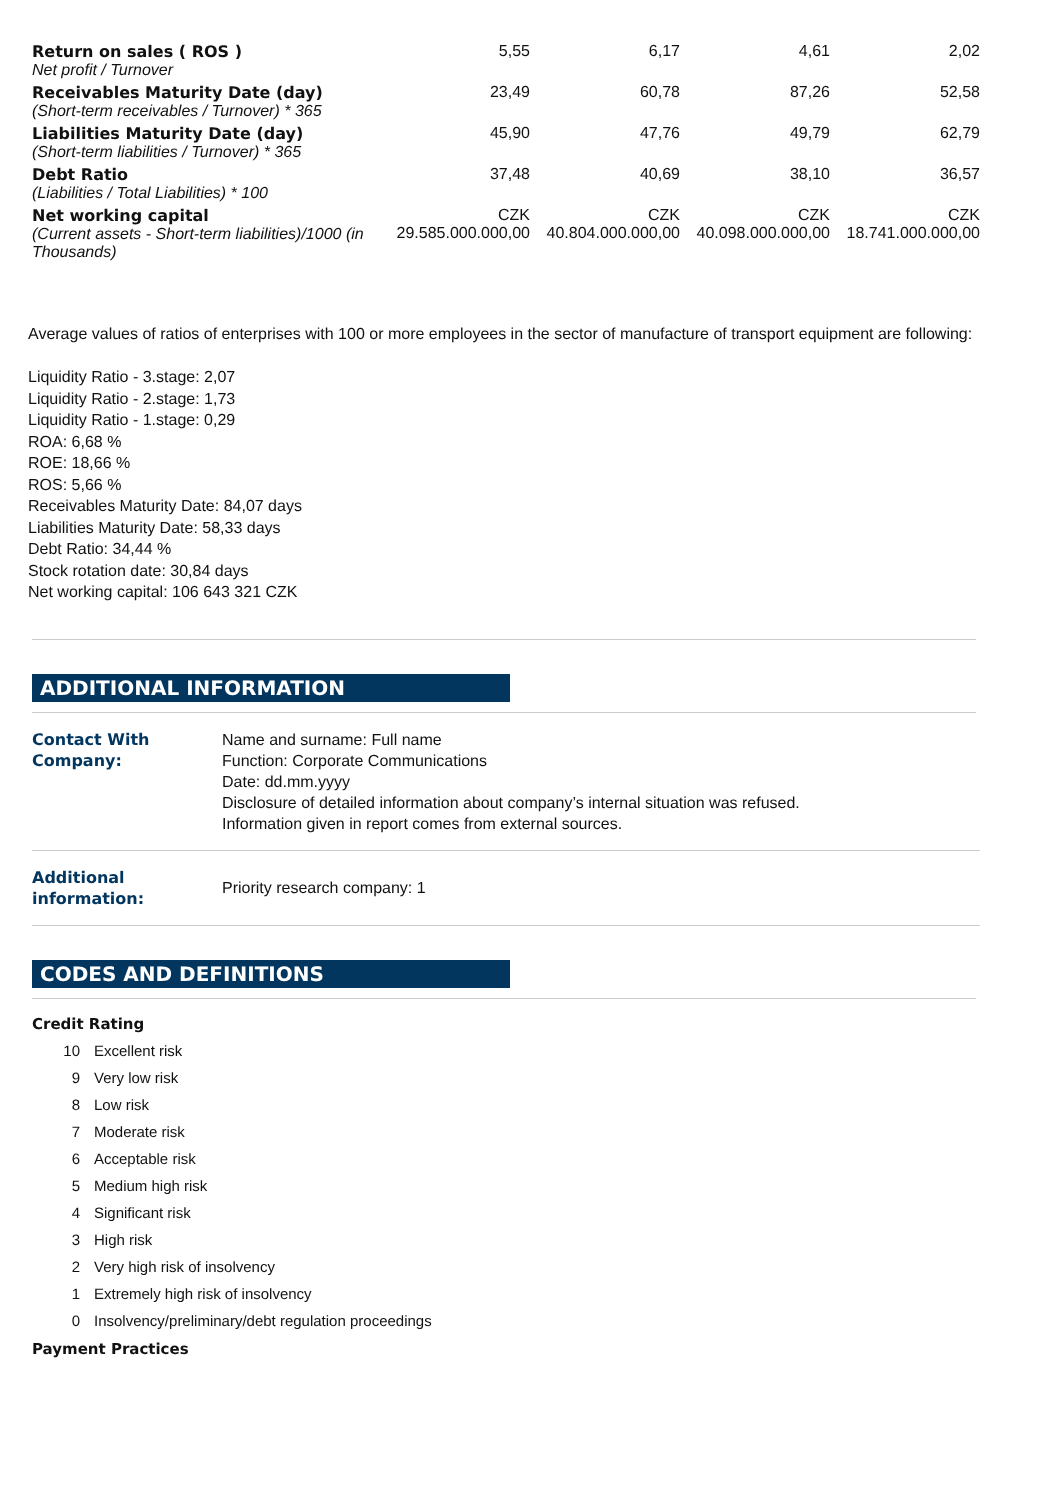| Return on sales ( ROS ) Net profit / Turnover | 5,55 | 6,17 | 4,61 | 2,02 |
| Receivables Maturity Date (day) (Short-term receivables / Turnover) * 365 | 23,49 | 60,78 | 87,26 | 52,58 |
| Liabilities Maturity Date (day) (Short-term liabilities / Turnover) * 365 | 45,90 | 47,76 | 49,79 | 62,79 |
| Debt Ratio (Liabilities / Total Liabilities) * 100 | 37,48 | 40,69 | 38,10 | 36,57 |
| Net working capital (Current assets - Short-term liabilities)/1000 (in Thousands) | CZK 29.585.000.000,00 | CZK 40.804.000.000,00 | CZK 40.098.000.000,00 | CZK 18.741.000.000,00 |
Average values of ratios of enterprises with 100 or more employees in the sector of manufacture of transport equipment are following:
Liquidity Ratio - 3.stage: 2,07
Liquidity Ratio - 2.stage: 1,73
Liquidity Ratio - 1.stage: 0,29
ROA: 6,68 %
ROE: 18,66 %
ROS: 5,66 %
Receivables Maturity Date: 84,07 days
Liabilities Maturity Date: 58,33 days
Debt Ratio: 34,44 %
Stock rotation date: 30,84 days
Net working capital: 106 643 321 CZK
ADDITIONAL INFORMATION
| Contact With Company: | Name and surname: Full name Function: Corporate Communications Date: dd.mm.yyyy Disclosure of detailed information about company’s internal situation was refused. Information given in report comes from external sources. |
| Additional information: | Priority research company: 1 |
CODES AND DEFINITIONS
Credit Rating
10 Excellent risk
9 Very low risk
8 Low risk
7 Moderate risk
6 Acceptable risk
5 Medium high risk
4 Significant risk
3 High risk
2 Very high risk of insolvency
1 Extremely high risk of insolvency
0 Insolvency/preliminary/debt regulation proceedings
Payment Practices